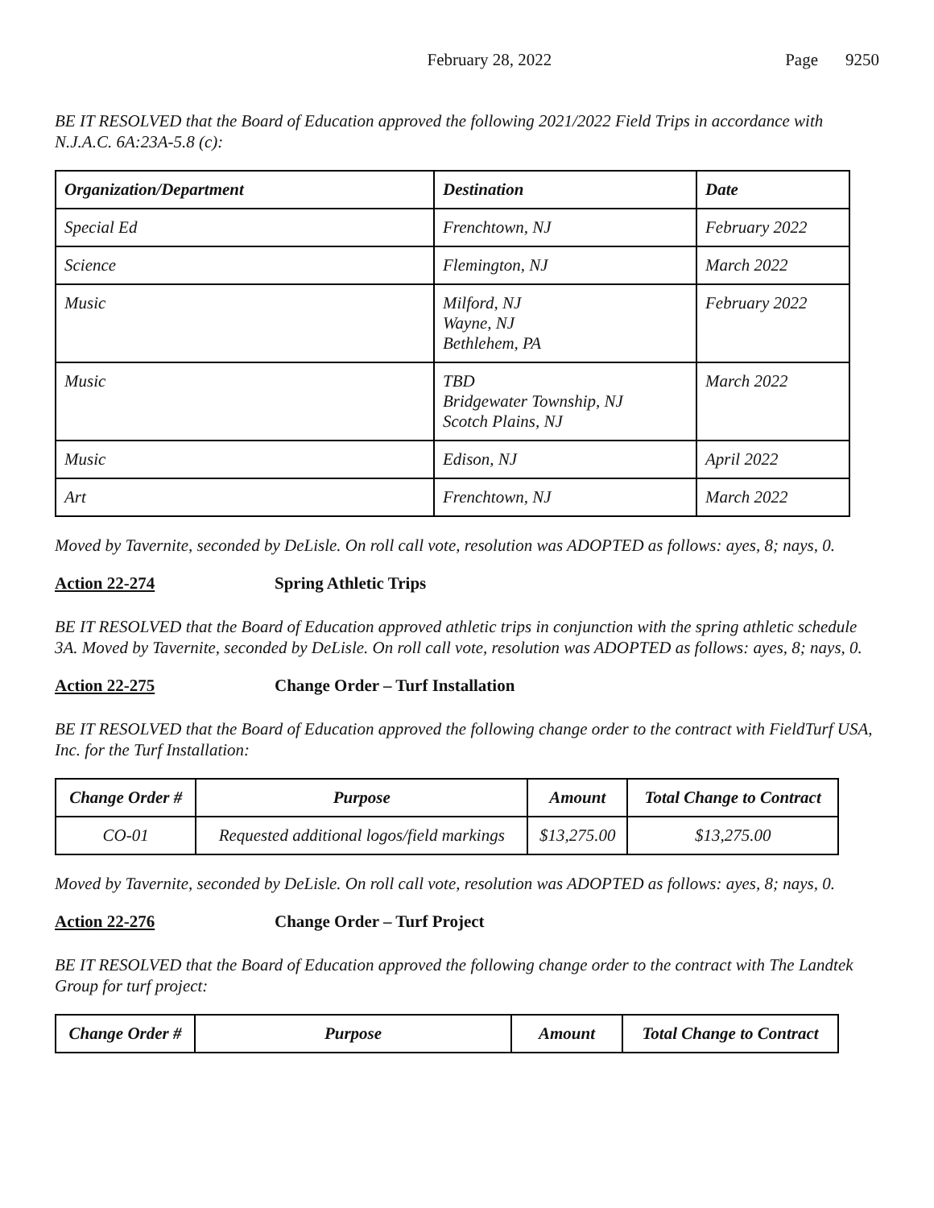February 28, 2022 Page 9250
BE IT RESOLVED that the Board of Education approved the following 2021/2022 Field Trips in accordance with N.J.A.C. 6A:23A-5.8 (c):
| Organization/Department | Destination | Date |
| --- | --- | --- |
| Special Ed | Frenchtown, NJ | February 2022 |
| Science | Flemington, NJ | March 2022 |
| Music | Milford, NJ Wayne, NJ Bethlehem, PA | February 2022 |
| Music | TBD Bridgewater Township, NJ Scotch Plains, NJ | March 2022 |
| Music | Edison, NJ | April 2022 |
| Art | Frenchtown, NJ | March 2022 |
Moved by Tavernite, seconded by DeLisle. On roll call vote, resolution was ADOPTED as follows: ayes, 8; nays, 0.
Action 22-274 Spring Athletic Trips
BE IT RESOLVED that the Board of Education approved athletic trips in conjunction with the spring athletic schedule 3A. Moved by Tavernite, seconded by DeLisle. On roll call vote, resolution was ADOPTED as follows: ayes, 8; nays, 0.
Action 22-275 Change Order – Turf Installation
BE IT RESOLVED that the Board of Education approved the following change order to the contract with FieldTurf USA, Inc. for the Turf Installation:
| Change Order # | Purpose | Amount | Total Change to Contract |
| --- | --- | --- | --- |
| CO-01 | Requested additional logos/field markings | $13,275.00 | $13,275.00 |
Moved by Tavernite, seconded by DeLisle. On roll call vote, resolution was ADOPTED as follows: ayes, 8; nays, 0.
Action 22-276 Change Order – Turf Project
BE IT RESOLVED that the Board of Education approved the following change order to the contract with The Landtek Group for turf project:
| Change Order # | Purpose | Amount | Total Change to Contract |
| --- | --- | --- | --- |